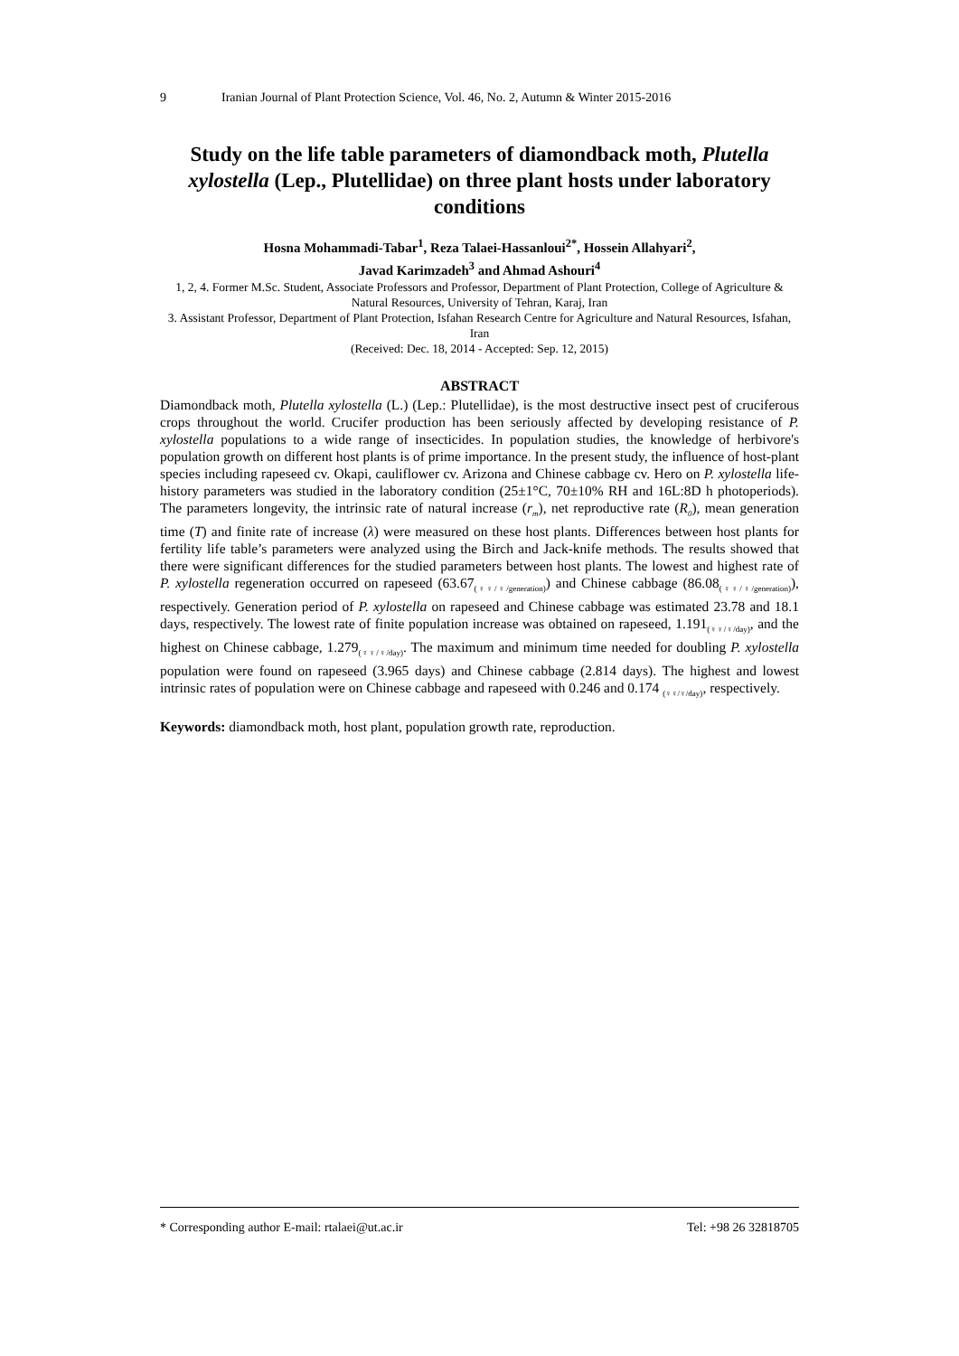9 Iranian Journal of Plant Protection Science, Vol. 46, No. 2, Autumn & Winter 2015-2016
Study on the life table parameters of diamondback moth, Plutella xylostella (Lep., Plutellidae) on three plant hosts under laboratory conditions
Hosna Mohammadi-Tabar<sup>1</sup>, Reza Talaei-Hassanloui<sup>2*</sup>, Hossein Allahyari<sup>2</sup>,
Javad Karimzadeh<sup>3</sup> and Ahmad Ashouri<sup>4</sup>
1, 2, 4. Former M.Sc. Student, Associate Professors and Professor, Department of Plant Protection, College of Agriculture & Natural Resources, University of Tehran, Karaj, Iran
3. Assistant Professor, Department of Plant Protection, Isfahan Research Centre for Agriculture and Natural Resources, Isfahan, Iran
(Received: Dec. 18, 2014 - Accepted: Sep. 12, 2015)
ABSTRACT
Diamondback moth, Plutella xylostella (L.) (Lep.: Plutellidae), is the most destructive insect pest of cruciferous crops throughout the world. Crucifer production has been seriously affected by developing resistance of P. xylostella populations to a wide range of insecticides. In population studies, the knowledge of herbivore's population growth on different host plants is of prime importance. In the present study, the influence of host-plant species including rapeseed cv. Okapi, cauliflower cv. Arizona and Chinese cabbage cv. Hero on P. xylostella life-history parameters was studied in the laboratory condition (25±1°C, 70±10% RH and 16L:8D h photoperiods). The parameters longevity, the intrinsic rate of natural increase (r<sub>m</sub>), net reproductive rate (R<sub>0</sub>), mean generation time (T) and finite rate of increase (λ) were measured on these host plants. Differences between host plants for fertility life table’s parameters were analyzed using the Birch and Jack-knife methods. The results showed that there were significant differences for the studied parameters between host plants. The lowest and highest rate of P. xylostella regeneration occurred on rapeseed (63.67<sub>(♀♀/♀/generation)</sub>) and Chinese cabbage (86.08<sub>(♀♀/♀/generation)</sub>), respectively. Generation period of P. xylostella on rapeseed and Chinese cabbage was estimated 23.78 and 18.1 days, respectively. The lowest rate of finite population increase was obtained on rapeseed, 1.191<sub>(♀♀/♀/day)</sub>, and the highest on Chinese cabbage, 1.279<sub>(♀♀/♀/day)</sub>. The maximum and minimum time needed for doubling P. xylostella population were found on rapeseed (3.965 days) and Chinese cabbage (2.814 days). The highest and lowest intrinsic rates of population were on Chinese cabbage and rapeseed with 0.246 and 0.174 <sub>(♀♀/♀/day)</sub>, respectively.
Keywords: diamondback moth, host plant, population growth rate, reproduction.
* Corresponding author E-mail: rtalaei@ut.ac.ir Tel: +98 26 32818705